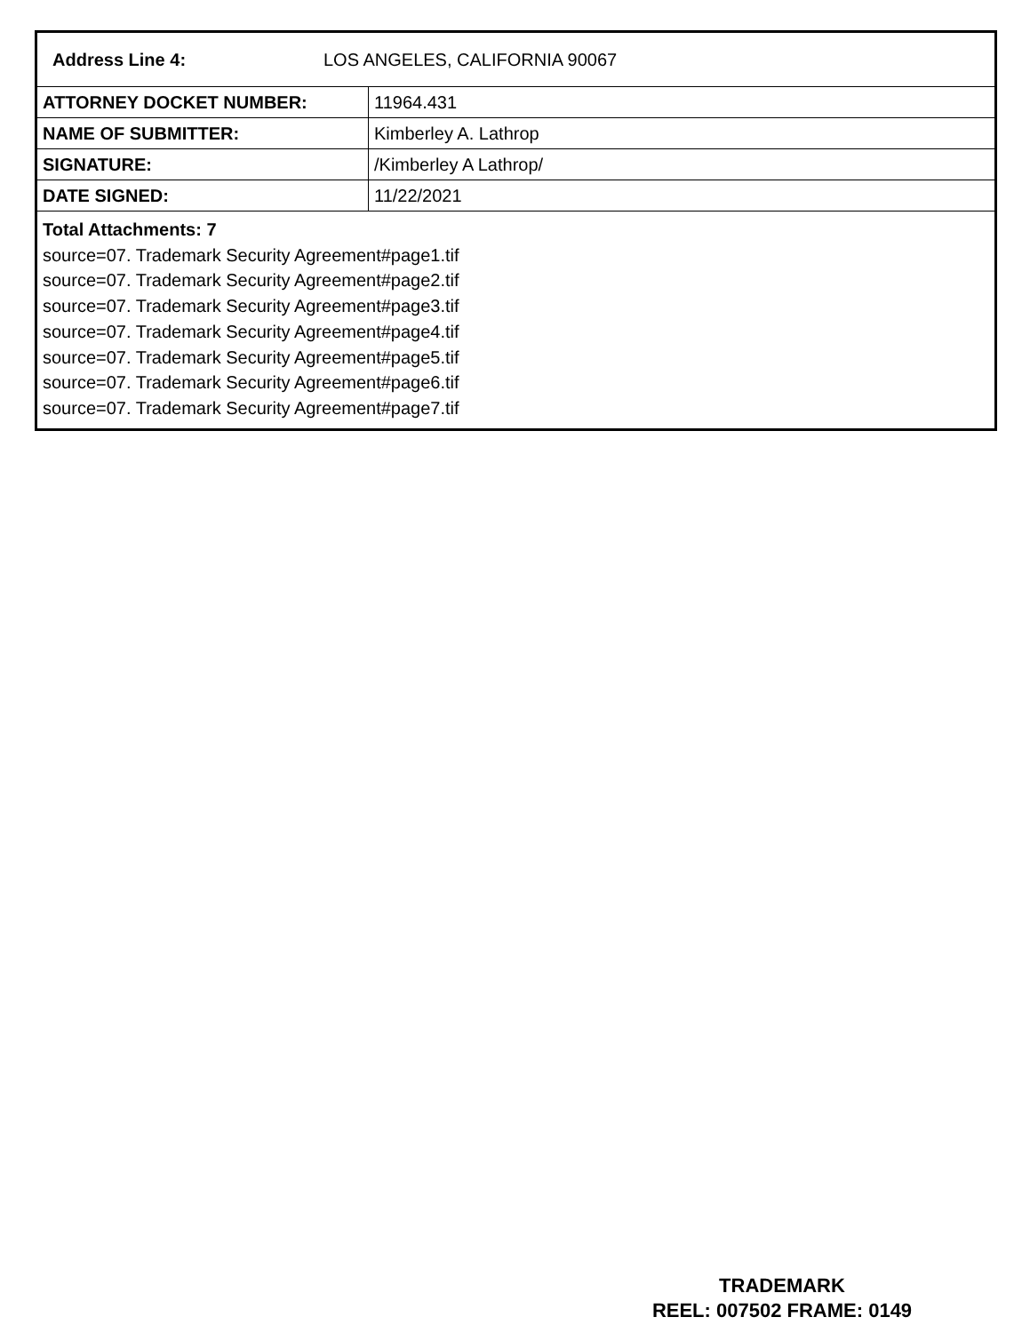Address Line 4: LOS ANGELES, CALIFORNIA 90067
| ATTORNEY DOCKET NUMBER: | 11964.431 |
| NAME OF SUBMITTER: | Kimberley A. Lathrop |
| SIGNATURE: | /Kimberley A Lathrop/ |
| DATE SIGNED: | 11/22/2021 |
Total Attachments: 7
source=07. Trademark Security Agreement#page1.tif
source=07. Trademark Security Agreement#page2.tif
source=07. Trademark Security Agreement#page3.tif
source=07. Trademark Security Agreement#page4.tif
source=07. Trademark Security Agreement#page5.tif
source=07. Trademark Security Agreement#page6.tif
source=07. Trademark Security Agreement#page7.tif
TRADEMARK
REEL: 007502 FRAME: 0149